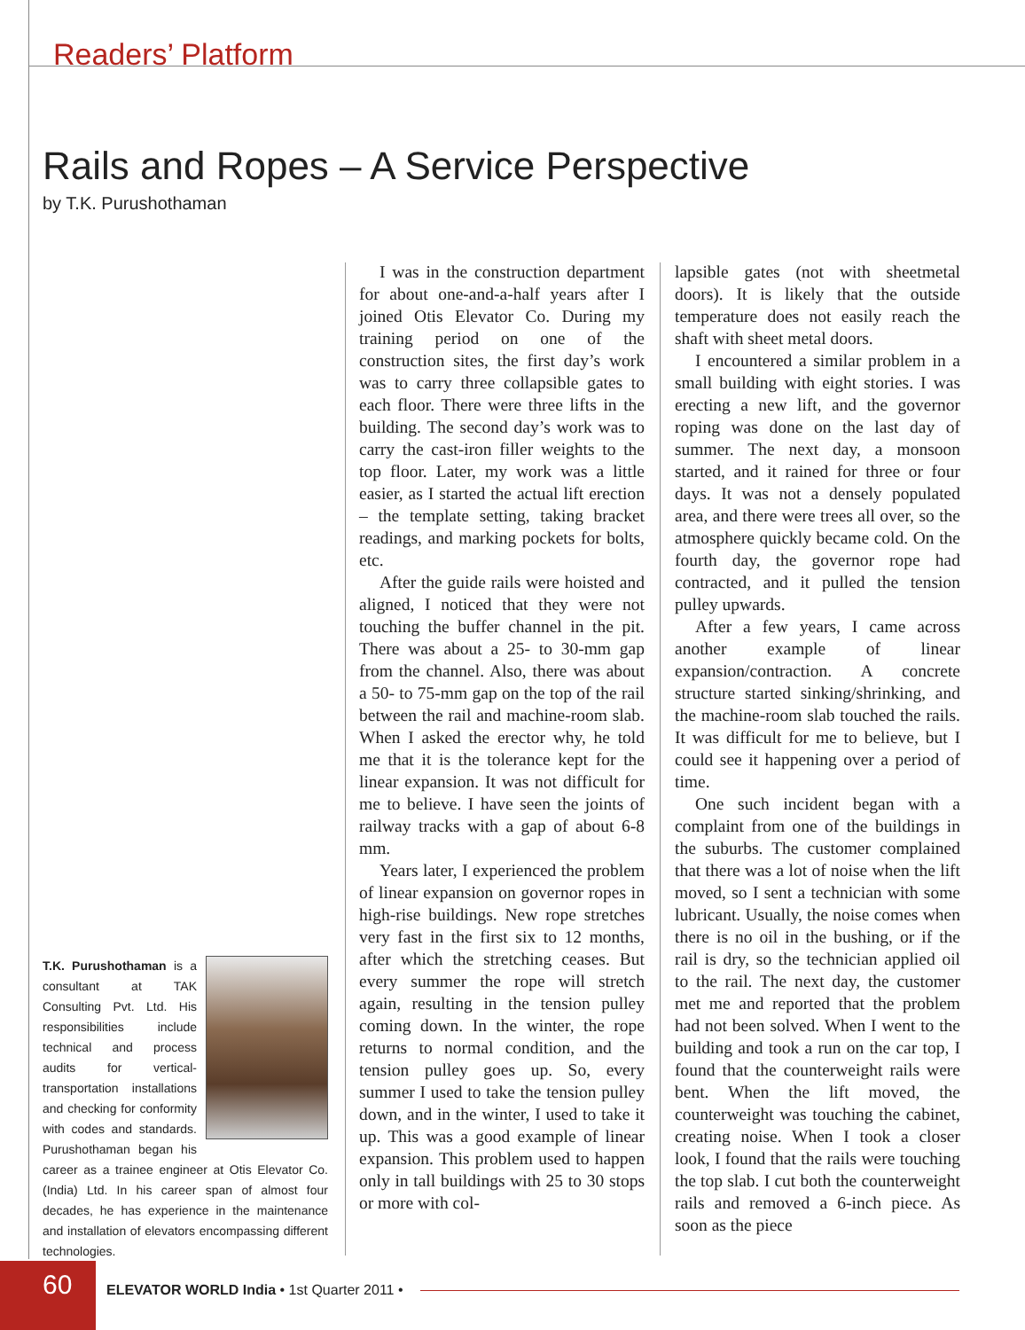Readers’ Platform
Rails and Ropes – A Service Perspective
by T.K. Purushothaman
T.K. Purushothaman is a consultant at TAK Consulting Pvt. Ltd. His responsibilities include technical and process audits for vertical-transportation installations and checking for conformity with codes and standards. Purushothaman began his career as a trainee engineer at Otis Elevator Co. (India) Ltd. In his career span of almost four decades, he has experience in the maintenance and installation of elevators encompassing different technologies.
I was in the construction department for about one-and-a-half years after I joined Otis Elevator Co. During my training period on one of the construction sites, the first day’s work was to carry three collapsible gates to each floor. There were three lifts in the building. The second day’s work was to carry the cast-iron filler weights to the top floor. Later, my work was a little easier, as I started the actual lift erection – the template setting, taking bracket readings, and marking pockets for bolts, etc.
After the guide rails were hoisted and aligned, I noticed that they were not touching the buffer channel in the pit. There was about a 25- to 30-mm gap from the channel. Also, there was about a 50- to 75-mm gap on the top of the rail between the rail and machine-room slab. When I asked the erector why, he told me that it is the tolerance kept for the linear expansion. It was not difficult for me to believe. I have seen the joints of railway tracks with a gap of about 6-8 mm.
Years later, I experienced the problem of linear expansion on governor ropes in high-rise buildings. New rope stretches very fast in the first six to 12 months, after which the stretching ceases. But every summer the rope will stretch again, resulting in the tension pulley coming down. In the winter, the rope returns to normal condition, and the tension pulley goes up. So, every summer I used to take the tension pulley down, and in the winter, I used to take it up. This was a good example of linear expansion. This problem used to happen only in tall buildings with 25 to 30 stops or more with col-
lapsible gates (not with sheetmetal doors). It is likely that the outside temperature does not easily reach the shaft with sheet metal doors.
I encountered a similar problem in a small building with eight stories. I was erecting a new lift, and the governor roping was done on the last day of summer. The next day, a monsoon started, and it rained for three or four days. It was not a densely populated area, and there were trees all over, so the atmosphere quickly became cold. On the fourth day, the governor rope had contracted, and it pulled the tension pulley upwards.
After a few years, I came across another example of linear expansion/contraction. A concrete structure started sinking/shrinking, and the machine-room slab touched the rails. It was difficult for me to believe, but I could see it happening over a period of time.
One such incident began with a complaint from one of the buildings in the suburbs. The customer complained that there was a lot of noise when the lift moved, so I sent a technician with some lubricant. Usually, the noise comes when there is no oil in the bushing, or if the rail is dry, so the technician applied oil to the rail. The next day, the customer met me and reported that the problem had not been solved. When I went to the building and took a run on the car top, I found that the counterweight rails were bent. When the lift moved, the counterweight was touching the cabinet, creating noise. When I took a closer look, I found that the rails were touching the top slab. I cut both the counterweight rails and removed a 6-inch piece. As soon as the piece
60
ELEVATOR WORLD India • 1st Quarter 2011 •